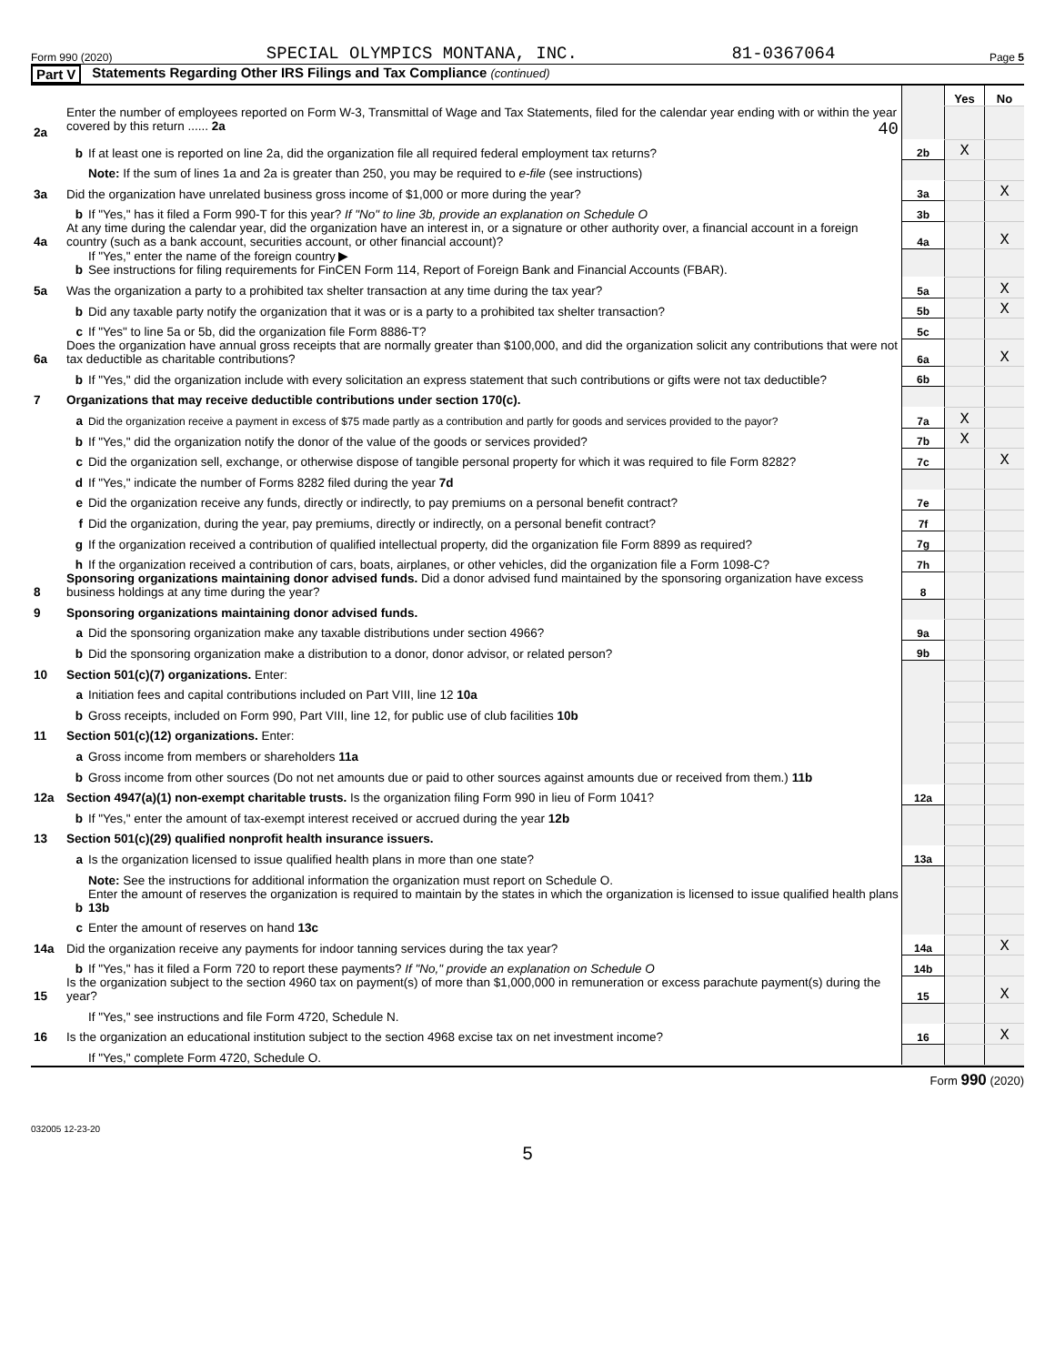Form 990 (2020) SPECIAL OLYMPICS MONTANA, INC. 81-0367064 Page 5
Part V Statements Regarding Other IRS Filings and Tax Compliance (continued)
| | | | | Yes | No |
| 2a | Enter the number of employees reported on Form W-3, Transmittal of Wage and Tax Statements, filed for the calendar year ending with or within the year covered by this return ...... 2a 40 | | | | |
| b | | If at least one is reported on line 2a, did the organization file all required federal employment tax returns? | 2b | X | |
| | | Note: If the sum of lines 1a and 2a is greater than 250, you may be required to e-file (see instructions) | | | |
| 3a | Did the organization have unrelated business gross income of $1,000 or more during the year? | | 3a | | X |
| b | | If "Yes," has it filed a Form 990-T for this year? If "No" to line 3b, provide an explanation on Schedule O | 3b | | |
| 4a | At any time during the calendar year, did the organization have an interest in, or a signature or other authority over, a financial account in a foreign country (such as a bank account, securities account, or other financial account)? | | 4a | | X |
| b | | If "Yes," enter the name of the foreign country ▶ See instructions for filing requirements for FinCEN Form 114, Report of Foreign Bank and Financial Accounts (FBAR). | | | |
| 5a | Was the organization a party to a prohibited tax shelter transaction at any time during the tax year? | | 5a | | X |
| b | | Did any taxable party notify the organization that it was or is a party to a prohibited tax shelter transaction? | 5b | | X |
| c | | If "Yes" to line 5a or 5b, did the organization file Form 8886-T? | 5c | | |
| 6a | Does the organization have annual gross receipts that are normally greater than $100,000, and did the organization solicit any contributions that were not tax deductible as charitable contributions? | | 6a | | X |
| b | | If "Yes," did the organization include with every solicitation an express statement that such contributions or gifts were not tax deductible? | 6b | | |
| 7 | Organizations that may receive deductible contributions under section 170(c). | | | | |
| a | | Did the organization receive a payment in excess of $75 made partly as a contribution and partly for goods and services provided to the payor? | 7a | X | |
| b | | If "Yes," did the organization notify the donor of the value of the goods or services provided? | 7b | X | |
| c | | Did the organization sell, exchange, or otherwise dispose of tangible personal property for which it was required to file Form 8282? | 7c | | X |
| d | | If "Yes," indicate the number of Forms 8282 filed during the year 7d | | | |
| e | | Did the organization receive any funds, directly or indirectly, to pay premiums on a personal benefit contract? | 7e | | |
| f | | Did the organization, during the year, pay premiums, directly or indirectly, on a personal benefit contract? | 7f | | |
| g | | If the organization received a contribution of qualified intellectual property, did the organization file Form 8899 as required? | 7g | | |
| h | | If the organization received a contribution of cars, boats, airplanes, or other vehicles, did the organization file a Form 1098-C? | 7h | | |
| 8 | Sponsoring organizations maintaining donor advised funds. Did a donor advised fund maintained by the sponsoring organization have excess business holdings at any time during the year? | | 8 | | |
| 9 | Sponsoring organizations maintaining donor advised funds. | | | | |
| a | | Did the sponsoring organization make any taxable distributions under section 4966? | 9a | | |
| b | | Did the sponsoring organization make a distribution to a donor, donor advisor, or related person? | 9b | | |
| 10 | Section 501(c)(7) organizations. Enter: | | | | |
| a | | Initiation fees and capital contributions included on Part VIII, line 12 10a | | | |
| b | | Gross receipts, included on Form 990, Part VIII, line 12, for public use of club facilities 10b | | | |
| 11 | Section 501(c)(12) organizations. Enter: | | | | |
| a | | Gross income from members or shareholders 11a | | | |
| b | | Gross income from other sources (Do not net amounts due or paid to other sources against amounts due or received from them.) 11b | | | |
| 12a | Section 4947(a)(1) non-exempt charitable trusts. Is the organization filing Form 990 in lieu of Form 1041? | | 12a | | |
| b | | If "Yes," enter the amount of tax-exempt interest received or accrued during the year 12b | | | |
| 13 | Section 501(c)(29) qualified nonprofit health insurance issuers. | | | | |
| a | | Is the organization licensed to issue qualified health plans in more than one state? | 13a | | |
| | | Note: See the instructions for additional information the organization must report on Schedule O. | | | |
| b | | Enter the amount of reserves the organization is required to maintain by the states in which the organization is licensed to issue qualified health plans 13b | | | |
| c | | Enter the amount of reserves on hand 13c | | | |
| 14a | Did the organization receive any payments for indoor tanning services during the tax year? | | 14a | | X |
| b | | If "Yes," has it filed a Form 720 to report these payments? If "No," provide an explanation on Schedule O | 14b | | |
| 15 | Is the organization subject to the section 4960 tax on payment(s) of more than $1,000,000 in remuneration or excess parachute payment(s) during the year? | | 15 | | X |
| | | If "Yes," see instructions and file Form 4720, Schedule N. | | | |
| 16 | Is the organization an educational institution subject to the section 4968 excise tax on net investment income? | | 16 | | X |
| | | If "Yes," complete Form 4720, Schedule O. | | | |
Form 990 (2020)
032005 12-23-20
5